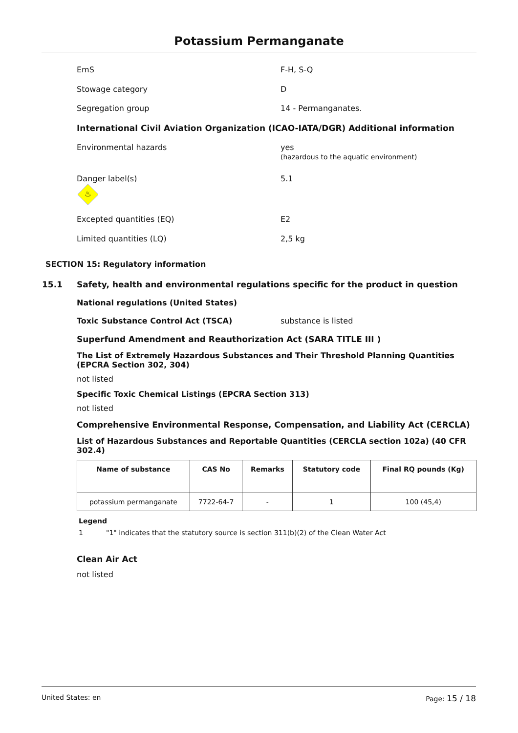Potassium Permanganate
EmS F-H, S-Q
Stowage category D
Segregation group 14 - Permanganates.
International Civil Aviation Organization (ICAO-IATA/DGR) Additional information
Environmental hazards yes
(hazardous to the aquatic environment)
Danger label(s)
♨
5.1
Excepted quantities (EQ) E2
Limited quantities (LQ) 2,5 kg
SECTION 15: Regulatory information
15.1 Safety, health and environmental regulations specific for the product in question
National regulations (United States)
Toxic Substance Control Act (TSCA) substance is listed
Superfund Amendment and Reauthorization Act (SARA TITLE III )
The List of Extremely Hazardous Substances and Their Threshold Planning Quantities (EPCRA Section 302, 304)
not listed
Specific Toxic Chemical Listings (EPCRA Section 313)
not listed
Comprehensive Environmental Response, Compensation, and Liability Act (CERCLA)
List of Hazardous Substances and Reportable Quantities (CERCLA section 102a) (40 CFR 302.4)
| Name of substance | CAS No | Remarks | Statutory code | Final RQ pounds (Kg) |
| --- | --- | --- | --- | --- |
| potassium permanganate | 7722-64-7 | - | 1 | 100 (45,4) |
Legend
1 "1" indicates that the statutory source is section 311(b)(2) of the Clean Water Act
Clean Air Act
not listed
United States: en Page: 15 / 18